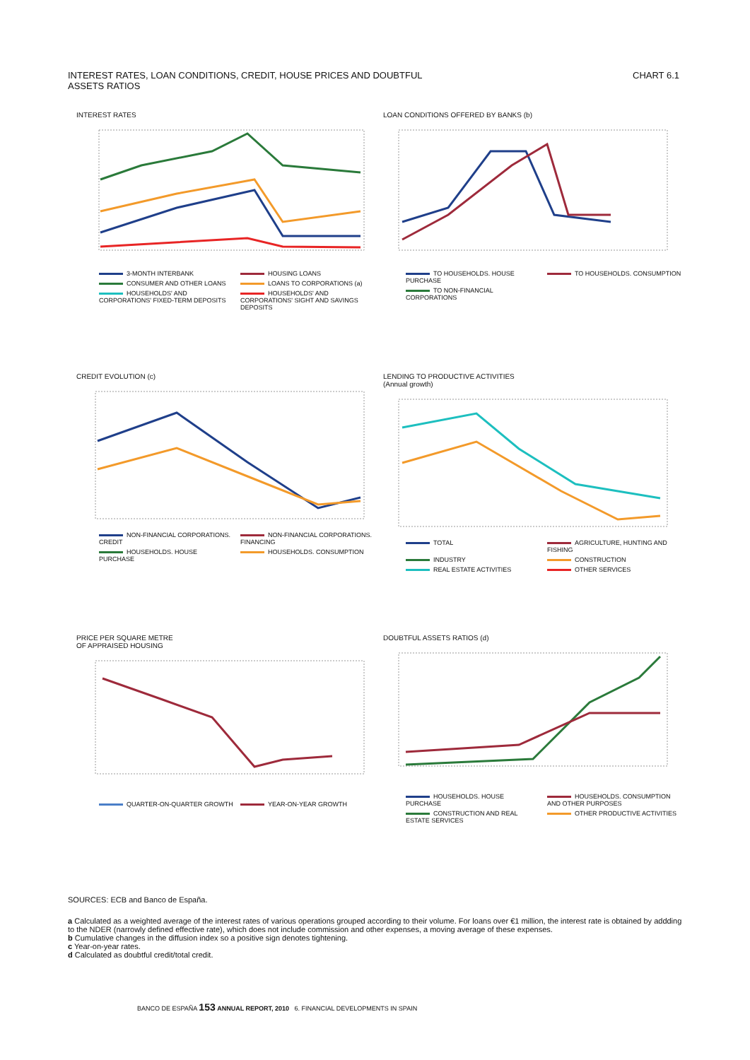INTEREST RATES, LOAN CONDITIONS, CREDIT, HOUSE PRICES AND DOUBTFUL
ASSETS RATIOS
CHART 6.1
INTEREST RATES
3-MONTH INTERBANK HOUSING LOANS CONSUMER AND OTHER LOANS LOANS TO CORPORATIONS (a) HOUSEHOLDS' AND CORPORATIONS' FIXED-TERM DEPOSITS HOUSEHOLDS' AND CORPORATIONS' SIGHT AND SAVINGS DEPOSITS
LOAN CONDITIONS OFFERED BY BANKS (b)
TO HOUSEHOLDS. HOUSE PURCHASE TO HOUSEHOLDS. CONSUMPTION TO NON-FINANCIAL CORPORATIONS
CREDIT EVOLUTION (c)
NON-FINANCIAL CORPORATIONS. CREDIT NON-FINANCIAL CORPORATIONS. FINANCING HOUSEHOLDS. HOUSE PURCHASE HOUSEHOLDS. CONSUMPTION
LENDING TO PRODUCTIVE ACTIVITIES
(Annual growth)
TOTAL AGRICULTURE, HUNTING AND FISHING INDUSTRY CONSTRUCTION REAL ESTATE ACTIVITIES OTHER SERVICES
PRICE PER SQUARE METRE
OF APPRAISED HOUSING
QUARTER-ON-QUARTER GROWTH YEAR-ON-YEAR GROWTH
DOUBTFUL ASSETS RATIOS (d)
HOUSEHOLDS. HOUSE PURCHASE HOUSEHOLDS. CONSUMPTION AND OTHER PURPOSES CONSTRUCTION AND REAL ESTATE SERVICES OTHER PRODUCTIVE ACTIVITIES
SOURCES: ECB and Banco de España.
a Calculated as a weighted average of the interest rates of various operations grouped according to their volume. For loans over €1 million, the interest rate is obtained by addding to the NDER (narrowly defined effective rate), which does not include commission and other expenses, a moving average of these expenses.
b Cumulative changes in the diffusion index so a positive sign denotes tightening.
c Year-on-year rates.
d Calculated as doubtful credit/total credit.
BANCO DE ESPAÑA 153 ANNUAL REPORT, 2010 6. FINANCIAL DEVELOPMENTS IN SPAIN